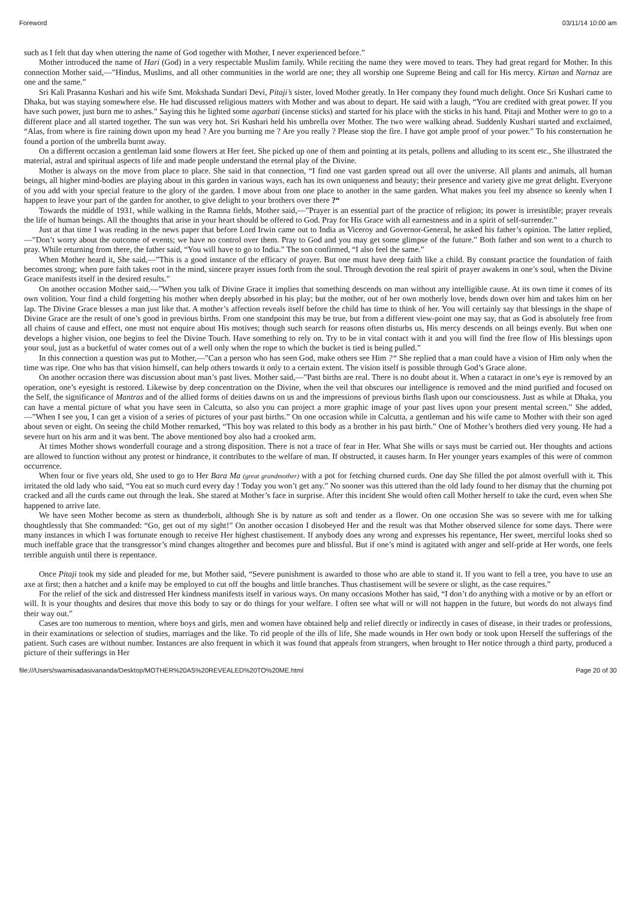Foreword 03/11/14 10:00 am
such as I felt that day when uttering the name of God together with Mother, I never experienced before.”
Mother introduced the name of Hari (God) in a very respectable Muslim family. While reciting the name they were moved to tears. They had great regard for Mother. In this connection Mother said,—”Hindus, Muslims, and all other communities in the world are one; they all worship one Supreme Being and call for His mercy. Kirtan and Narnaz are one and the same.”
Sri Kali Prasanna Kushari and his wife Smt. Mokshada Sundari Devi, Pitaji’s sister, loved Mother greatly. In Her company they found much delight. Once Sri Kushari came to Dhaka, but was staying somewhere else. He had discussed religious matters with Mother and was about to depart. He said with a laugh, “You are credited with great power. If you have such power, just burn me to ashes.” Saying this he lighted some agarbati (incense sticks) and started for his place with the sticks in his hand. Pitaji and Mother were to go to a different place and all started together. The sun was very hot. Sri Kushari held his umbrella over Mother. The two were walking ahead. Suddenly Kushari started and exclaimed, “Alas, from where is fire raining down upon my head ? Are you burning me ? Are you really ? Please stop the fire. I have got ample proof of your power.” To his consternation he found a portion of the umbrella burnt away.
On a different occasion a gentleman laid some flowers at Her feet. She picked up one of them and pointing at its petals, pollens and alluding to its scent etc., She illustrated the material, astral and spiritual aspects of life and made people understand the eternal play of the Divine.
Mother is always on the move from place to place. She said in that connection, “I find one vast garden spread out all over the universe. All plants and animals, all human beings, all higher mind-bodies are playing about in this garden in various ways, each has its own uniqueness and beauty; their presence and variety give me great delight. Everyone of you add with your special feature to the glory of the garden. I move about from one place to another in the same garden. What makes you feel my absence so keenly when I happen to leave your part of the garden for another, to give delight to your brothers over there ?“
Towards the middle of 1931, while walking in the Ramna fields, Mother said,—”Prayer is an essential part of the practice of religion; its power is irresistible; prayer reveals the life of human beings. All the thoughts that arise in your heart should be offered to God. Pray for His Grace with all earnestness and in a spirit of self-surrender.”
Just at that time I was reading in the news paper that before Lord Irwin came out to India as Viceroy and Governor-General, he asked his father’s opinion. The latter replied,—”Don’t worry about the outcome of events; we have no control over them. Pray to God and you may get some glimpse of the future.” Both father and son went to a church to pray. While returning from there, the father said, “You will have to go to India.” The son confirmed, “I also feel the same.”
When Mother heard it, She said,—”This is a good instance of the efficacy of prayer. But one must have deep faith like a child. By constant practice the foundation of faith becomes strong; when pure faith takes root in the mind, sincere prayer issues forth from the soul. Through devotion the real spirit of prayer awakens in one’s soul, when the Divine Grace manifests itself in the desired results.”
On another occasion Mother said,—”When you talk of Divine Grace it implies that something descends on man without any intelligible cause. At its own time it comes of its own volition. Your find a child forgetting his mother when deeply absorbed in his play; but the mother, out of her own motherly love, bends down over him and takes him on her lap. The Divine Grace blesses a man just like that. A mother’s affection reveals itself before the child has time to think of her. You will certainly say that blessings in the shape of Divine Grace are the result of one’s good in previous births. From one standpoint this may be true, but from a different view-point one may say, that as God is absolutely free from all chains of cause and effect, one must not enquire about His motives; though such search for reasons often disturbs us, His mercy descends on all beings evenly. But when one develops a higher vision, one begins to feel the Divine Touch. Have something to rely on. Try to be in vital contact with it and you will find the free flow of His blessings upon your soul, just as a bucketful of water comes out of a well only when the rope to which the bucket is tied is being pulled.”
In this connection a question was put to Mother,—”Can a person who has seen God, make others see Him ?“ She replied that a man could have a vision of Him only when the time was ripe. One who has that vision himself, can help others towards it only to a certain extent. The vision itself is possible through God’s Grace alone.
On another occasion there was discussion about man’s past lives. Mother said,—”Past births are real. There is no doubt about it. When a cataract in one’s eye is removed by an operation, one’s eyesight is restored. Likewise by deep concentration on the Divine, when the veil that obscures our intelligence is removed and the mind purified and focused on the Self, the significance of Mantras and of the allied forms of deities dawns on us and the impressions of previous births flash upon our consciousness. Just as while at Dhaka, you can have a mental picture of what you have seen in Calcutta, so also you can project a more graphic image of your past lives upon your present mental screen.” She added, —”When I see you, I can get a vision of a series of pictures of your past births.” On one occasion while in Calcutta, a gentleman and his wife came to Mother with their son aged about seven or eight. On seeing the child Mother remarked, “This boy was related to this body as a brother in his past birth.” One of Mother’s brothers died very young. He had a severe hurt on his arm and it was bent. The above mentioned boy also had a crooked arm.
At times Mother shows wonderfull courage and a strong disposition. There is not a trace of fear in Her. What She wills or says must be carried out. Her thoughts and actions are allowed to function without any protest or hindrance, it contributes to the welfare of man. If obstructed, it causes harm. In Her younger years examples of this were of common occurrence.
When four or five years old, She used to go to Her Bara Ma (great grandmother) with a pot for fetching churned curds. One day She filled the pot almost overfull with it. This irritated the old lady who said, “You eat so much curd every day ! Today you won’t get any.” No sooner was this uttered than the old lady found to her dismay that the churning pot cracked and all the curds came out through the leak. She stared at Mother’s face in surprise. After this incident She would often call Mother herself to take the curd, even when She happened to arrive late.
We have seen Mother become as stern as thunderbolt, although She is by nature as soft and tender as a flower. On one occasion She was so severe with me for talking thoughtlessly that She commanded: “Go, get out of my sight!” On another occasion I disobeyed Her and the result was that Mother observed silence for some days. There were many instances in which I was fortunate enough to receive Her highest chastisement. If anybody does any wrong and expresses his repentance, Her sweet, merciful looks shed so much ineffable grace that the transgressor’s mind changes altogether and becomes pure and blissful. But if one’s mind is agitated with anger and self-pride at Her words, one feels terrible anguish until there is repentance.
Once Pitaji took my side and pleaded for me, but Mother said, “Severe punishment is awarded to those who are able to stand it. If you want to fell a tree, you have to use an axe at first; then a hatchet and a knife may be employed to cut off the boughs and little branches. Thus chastisement will be severe or slight, as the case requires.”
For the relief of the sick and distressed Her kindness manifests itself in various ways. On many occasions Mother has said, “I don’t do anything with a motive or by an effort or will. It is your thoughts and desires that move this body to say or do things for your welfare. I often see what will or will not happen in the future, but words do not always find their way out.”
Cases are too numerous to mention, where boys and girls, men and women have obtained help and relief directly or indirectly in cases of disease, in their trades or professions, in their examinations or selection of studies, marriages and the like. To rid people of the ills of life, She made wounds in Her own body or took upon Herself the sufferings of the patient. Such cases are without number. Instances are also frequent in which it was found that appeals from strangers, when brought to Her notice through a third party, produced a picture of their sufferings in Her
file:///Users/swamisadasivananda/Desktop/MOTHER%20AS%20REVEALED%20TO%20ME.html Page 20 of 30